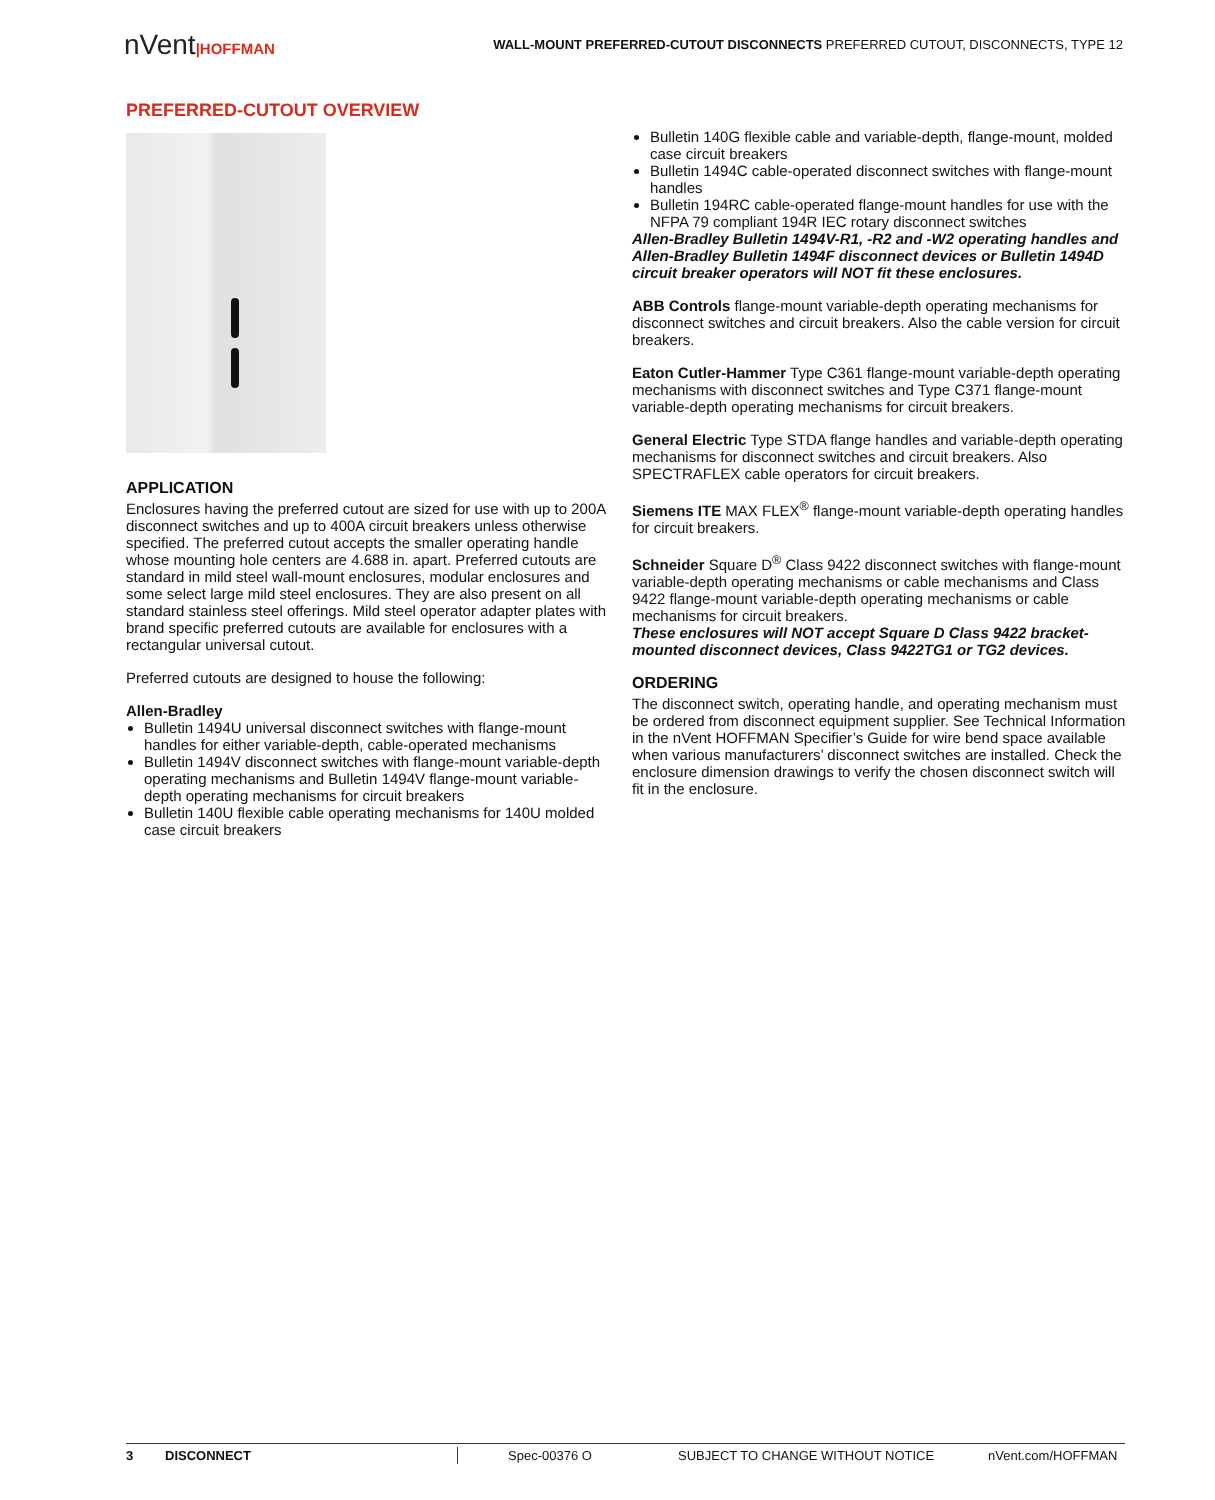nVent|HOFFMAN
WALL-MOUNT PREFERRED-CUTOUT DISCONNECTS PREFERRED CUTOUT, DISCONNECTS, TYPE 12
PREFERRED-CUTOUT OVERVIEW
APPLICATION
Enclosures having the preferred cutout are sized for use with up to 200A disconnect switches and up to 400A circuit breakers unless otherwise specified. The preferred cutout accepts the smaller operating handle whose mounting hole centers are 4.688 in. apart. Preferred cutouts are standard in mild steel wall-mount enclosures, modular enclosures and some select large mild steel enclosures. They are also present on all standard stainless steel offerings. Mild steel operator adapter plates with brand specific preferred cutouts are available for enclosures with a rectangular universal cutout.
Preferred cutouts are designed to house the following:
Allen-Bradley
Bulletin 1494U universal disconnect switches with flange-mount handles for either variable-depth, cable-operated mechanisms
Bulletin 1494V disconnect switches with flange-mount variable-depth operating mechanisms and Bulletin 1494V flange-mount variable-depth operating mechanisms for circuit breakers
Bulletin 140U flexible cable operating mechanisms for 140U molded case circuit breakers
Bulletin 140G flexible cable and variable-depth, flange-mount, molded case circuit breakers
Bulletin 1494C cable-operated disconnect switches with flange-mount handles
Bulletin 194RC cable-operated flange-mount handles for use with the NFPA 79 compliant 194R IEC rotary disconnect switches
Allen-Bradley Bulletin 1494V-R1, -R2 and -W2 operating handles and Allen-Bradley Bulletin 1494F disconnect devices or Bulletin 1494D circuit breaker operators will NOT fit these enclosures.
ABB Controls flange-mount variable-depth operating mechanisms for disconnect switches and circuit breakers. Also the cable version for circuit breakers.
Eaton Cutler-Hammer Type C361 flange-mount variable-depth operating mechanisms with disconnect switches and Type C371 flange-mount variable-depth operating mechanisms for circuit breakers.
General Electric Type STDA flange handles and variable-depth operating mechanisms for disconnect switches and circuit breakers. Also SPECTRAFLEX cable operators for circuit breakers.
Siemens ITE MAX FLEX<sup>®</sup> flange-mount variable-depth operating handles for circuit breakers.
Schneider Square D<sup>®</sup> Class 9422 disconnect switches with flange-mount variable-depth operating mechanisms or cable mechanisms and Class 9422 flange-mount variable-depth operating mechanisms or cable mechanisms for circuit breakers.
These enclosures will NOT accept Square D Class 9422 bracket-mounted disconnect devices, Class 9422TG1 or TG2 devices.
ORDERING
The disconnect switch, operating handle, and operating mechanism must be ordered from disconnect equipment supplier. See Technical Information in the nVent HOFFMAN Specifier’s Guide for wire bend space available when various manufacturers’ disconnect switches are installed. Check the enclosure dimension drawings to verify the chosen disconnect switch will fit in the enclosure.
3 DISCONNECT Spec-00376 O SUBJECT TO CHANGE WITHOUT NOTICE nVent.com/HOFFMAN